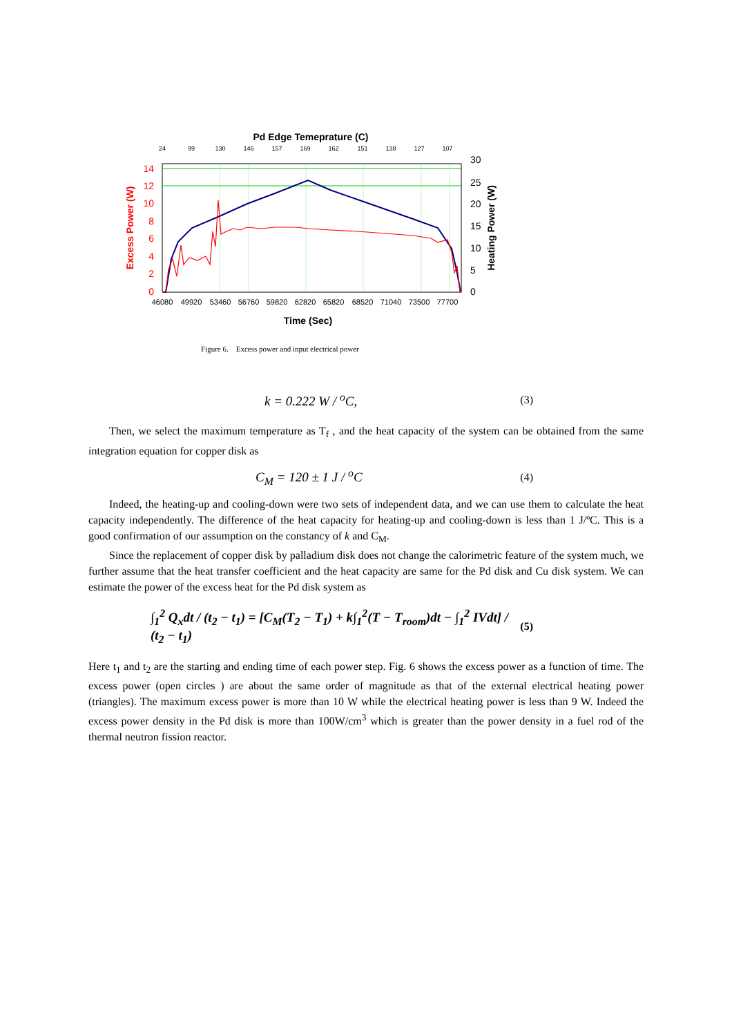Pd Edge Temeprature (C)
24
99
130
146
157
169
162
151
138
127
107
14
12
10
8
6
4
2
0
30
25
20
15
10
5
0
Excess Power (W)
Heating Power (W)
46080
49920
53460
56760
59820
62820
65820
68520
71040
73500
77700
Time (Sec)
Figure 6. Excess power and input electrical power
k = 0.222 W / <sup>o</sup>C, (3)
Then, we select the maximum temperature as T<sub>f</sub> , and the heat capacity of the system can be obtained from the same integration equation for copper disk as
C<sub>M</sub> = 120 ± 1 J / <sup>o</sup>C (4)
Indeed, the heating-up and cooling-down were two sets of independent data, and we can use them to calculate the heat capacity independently. The difference of the heat capacity for heating-up and cooling-down is less than 1 J/ºC. This is a good confirmation of our assumption on the constancy of k and C<sub>M</sub>.
Since the replacement of copper disk by palladium disk does not change the calorimetric feature of the system much, we further assume that the heat transfer coefficient and the heat capacity are same for the Pd disk and Cu disk system. We can estimate the power of the excess heat for the Pd disk system as
∫<sub>1</sub><sup>2</sup> Q<sub>x</sub>dt / (t<sub>2</sub> − t<sub>1</sub>) = [C<sub>M</sub>(T<sub>2</sub> − T<sub>1</sub>) + k∫<sub>1</sub><sup>2</sup>(T − T<sub>room</sub>)dt − ∫<sub>1</sub><sup>2</sup> IVdt] / (t<sub>2</sub> − t<sub>1</sub>) (5)
Here t<sub>1</sub> and t<sub>2</sub> are the starting and ending time of each power step. Fig. 6 shows the excess power as a function of time. The excess power (open circles ) are about the same order of magnitude as that of the external electrical heating power (triangles). The maximum excess power is more than 10 W while the electrical heating power is less than 9 W. Indeed the excess power density in the Pd disk is more than 100W/cm<sup>3</sup> which is greater than the power density in a fuel rod of the thermal neutron fission reactor.